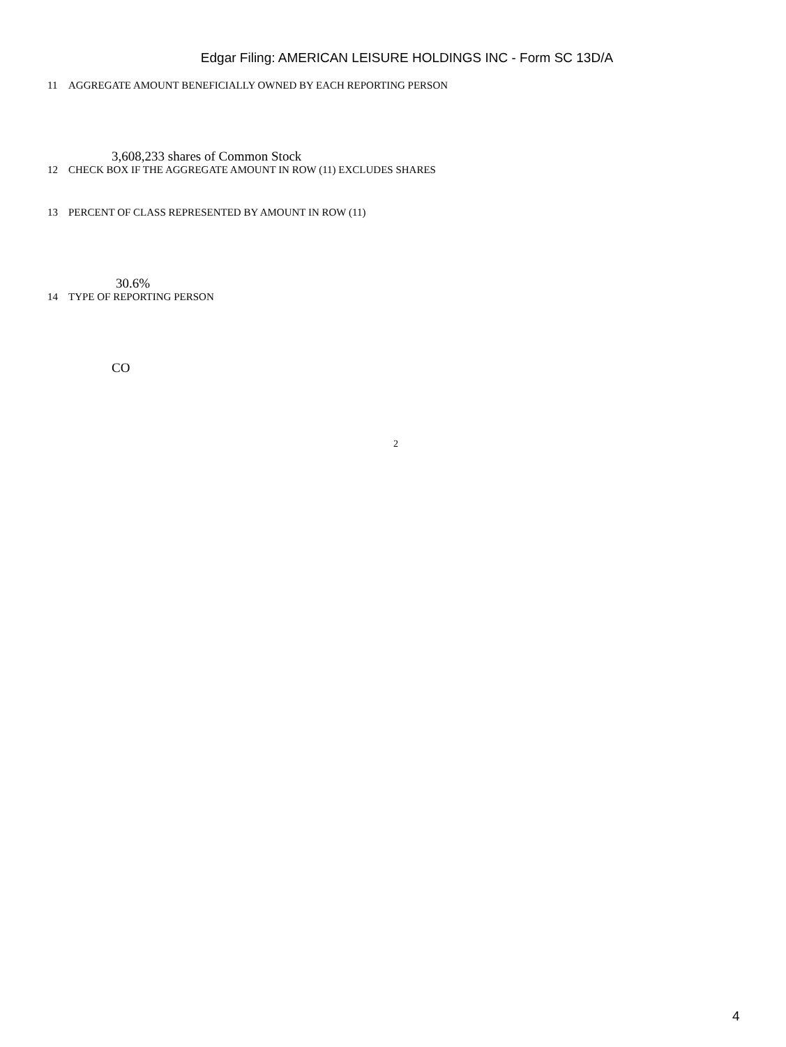Edgar Filing: AMERICAN LEISURE HOLDINGS INC - Form SC 13D/A
11 AGGREGATE AMOUNT BENEFICIALLY OWNED BY EACH REPORTING PERSON
3,608,233 shares of Common Stock
12 CHECK BOX IF THE AGGREGATE AMOUNT IN ROW (11) EXCLUDES SHARES
13 PERCENT OF CLASS REPRESENTED BY AMOUNT IN ROW (11)
30.6%
14 TYPE OF REPORTING PERSON
CO
2
4